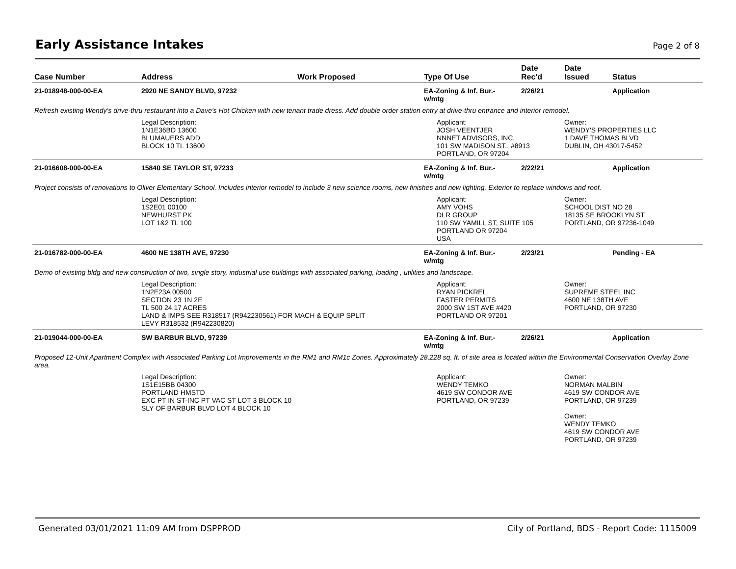Early Assistance Intakes
Page 2 of 8
| Case Number | Address | Work Proposed | Type Of Use | Date Rec'd | Date Issued | Status |
| --- | --- | --- | --- | --- | --- | --- |
| 21-018948-000-00-EA | 2920 NE SANDY BLVD, 97232 | | EA-Zoning & Inf. Bur.- w/mtg | 2/26/21 | | Application |
| Refresh existing Wendy's drive-thru restaurant into a Dave's Hot Chicken with new tenant trade dress. Add double order station entry at drive-thru entrance and interior remodel. | | | | | | |
| | Legal Description: 1N1E36BD 13600 BLUMAUERS ADD BLOCK 10 TL 13600 | | Applicant: JOSH VEENTJER NNNET ADVISORS, INC. 101 SW MADISON ST., #8913 PORTLAND, OR 97204 | | Owner: WENDY'S PROPERTIES LLC 1 DAVE THOMAS BLVD DUBLIN, OH 43017-5452 | |
| 21-016608-000-00-EA | 15840 SE TAYLOR ST, 97233 | | EA-Zoning & Inf. Bur.- w/mtg | 2/22/21 | | Application |
| Project consists of renovations to Oliver Elementary School. Includes interior remodel to include 3 new science rooms, new finishes and new lighting. Exterior to replace windows and roof. | | | | | | |
| | Legal Description: 1S2E01 00100 NEWHURST PK LOT 1&2 TL 100 | | Applicant: AMY VOHS DLR GROUP 110 SW YAMILL ST, SUITE 105 PORTLAND OR 97204 USA | | Owner: SCHOOL DIST NO 28 18135 SE BROOKLYN ST PORTLAND, OR 97236-1049 | |
| 21-016782-000-00-EA | 4600 NE 138TH AVE, 97230 | | EA-Zoning & Inf. Bur.- w/mtg | 2/23/21 | | Pending - EA |
| Demo of existing bldg and new construction of two, single story, industrial use buildings with associated parking, loading , utilities and landscape. | | | | | | |
| | Legal Description: 1N2E23A 00500 SECTION 23 1N 2E TL 500 24.17 ACRES LAND & IMPS SEE R318517 (R942230561) FOR MACH & EQUIP SPLIT LEVY R318532 (R942230820) | | Applicant: RYAN PICKREL FASTER PERMITS 2000 SW 1ST AVE #420 PORTLAND OR 97201 | | Owner: SUPREME STEEL INC 4600 NE 138TH AVE PORTLAND, OR 97230 | |
| 21-019044-000-00-EA | SW BARBUR BLVD, 97239 | | EA-Zoning & Inf. Bur.- w/mtg | 2/26/21 | | Application |
| Proposed 12-Unit Apartment Complex with Associated Parking Lot Improvements in the RM1 and RM1c Zones. Approximately 28,228 sq. ft. of site area is located within the Environmental Conservation Overlay Zone area. | | | | | | |
| | Legal Description: 1S1E15BB 04300 PORTLAND HMSTD EXC PT IN ST-INC PT VAC ST LOT 3 BLOCK 10 SLY OF BARBUR BLVD LOT 4 BLOCK 10 | | Applicant: WENDY TEMKO 4619 SW CONDOR AVE PORTLAND, OR 97239 | | Owner: NORMAN MALBIN 4619 SW CONDOR AVE PORTLAND, OR 97239 Owner: WENDY TEMKO 4619 SW CONDOR AVE PORTLAND, OR 97239 | |
Generated 03/01/2021 11:09 AM from DSPPROD
City of Portland, BDS - Report Code: 1115009